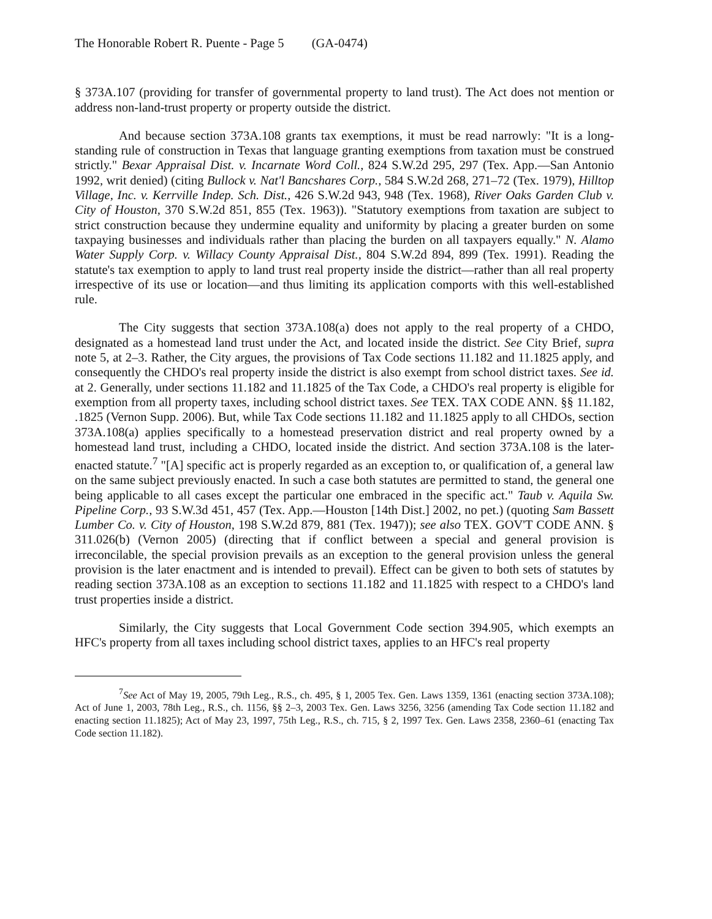The Honorable Robert R. Puente - Page 5 (GA-0474)
§ 373A.107 (providing for transfer of governmental property to land trust). The Act does not mention or address non-land-trust property or property outside the district.
And because section 373A.108 grants tax exemptions, it must be read narrowly: "It is a long-standing rule of construction in Texas that language granting exemptions from taxation must be construed strictly." Bexar Appraisal Dist. v. Incarnate Word Coll., 824 S.W.2d 295, 297 (Tex. App.—San Antonio 1992, writ denied) (citing Bullock v. Nat'l Bancshares Corp., 584 S.W.2d 268, 271–72 (Tex. 1979), Hilltop Village, Inc. v. Kerrville Indep. Sch. Dist., 426 S.W.2d 943, 948 (Tex. 1968), River Oaks Garden Club v. City of Houston, 370 S.W.2d 851, 855 (Tex. 1963)). "Statutory exemptions from taxation are subject to strict construction because they undermine equality and uniformity by placing a greater burden on some taxpaying businesses and individuals rather than placing the burden on all taxpayers equally." N. Alamo Water Supply Corp. v. Willacy County Appraisal Dist., 804 S.W.2d 894, 899 (Tex. 1991). Reading the statute's tax exemption to apply to land trust real property inside the district—rather than all real property irrespective of its use or location—and thus limiting its application comports with this well-established rule.
The City suggests that section 373A.108(a) does not apply to the real property of a CHDO, designated as a homestead land trust under the Act, and located inside the district. See City Brief, supra note 5, at 2–3. Rather, the City argues, the provisions of Tax Code sections 11.182 and 11.1825 apply, and consequently the CHDO's real property inside the district is also exempt from school district taxes. See id. at 2. Generally, under sections 11.182 and 11.1825 of the Tax Code, a CHDO's real property is eligible for exemption from all property taxes, including school district taxes. See TEX. TAX CODE ANN. §§ 11.182, .1825 (Vernon Supp. 2006). But, while Tax Code sections 11.182 and 11.1825 apply to all CHDOs, section 373A.108(a) applies specifically to a homestead preservation district and real property owned by a homestead land trust, including a CHDO, located inside the district. And section 373A.108 is the later-enacted statute.<sup>7</sup> "[A] specific act is properly regarded as an exception to, or qualification of, a general law on the same subject previously enacted. In such a case both statutes are permitted to stand, the general one being applicable to all cases except the particular one embraced in the specific act." Taub v. Aquila Sw. Pipeline Corp., 93 S.W.3d 451, 457 (Tex. App.—Houston [14th Dist.] 2002, no pet.) (quoting Sam Bassett Lumber Co. v. City of Houston, 198 S.W.2d 879, 881 (Tex. 1947)); see also TEX. GOV'T CODE ANN. § 311.026(b) (Vernon 2005) (directing that if conflict between a special and general provision is irreconcilable, the special provision prevails as an exception to the general provision unless the general provision is the later enactment and is intended to prevail). Effect can be given to both sets of statutes by reading section 373A.108 as an exception to sections 11.182 and 11.1825 with respect to a CHDO's land trust properties inside a district.
Similarly, the City suggests that Local Government Code section 394.905, which exempts an HFC's property from all taxes including school district taxes, applies to an HFC's real property
<sup>7</sup> See Act of May 19, 2005, 79th Leg., R.S., ch. 495, § 1, 2005 Tex. Gen. Laws 1359, 1361 (enacting section 373A.108); Act of June 1, 2003, 78th Leg., R.S., ch. 1156, §§ 2–3, 2003 Tex. Gen. Laws 3256, 3256 (amending Tax Code section 11.182 and enacting section 11.1825); Act of May 23, 1997, 75th Leg., R.S., ch. 715, § 2, 1997 Tex. Gen. Laws 2358, 2360–61 (enacting Tax Code section 11.182).